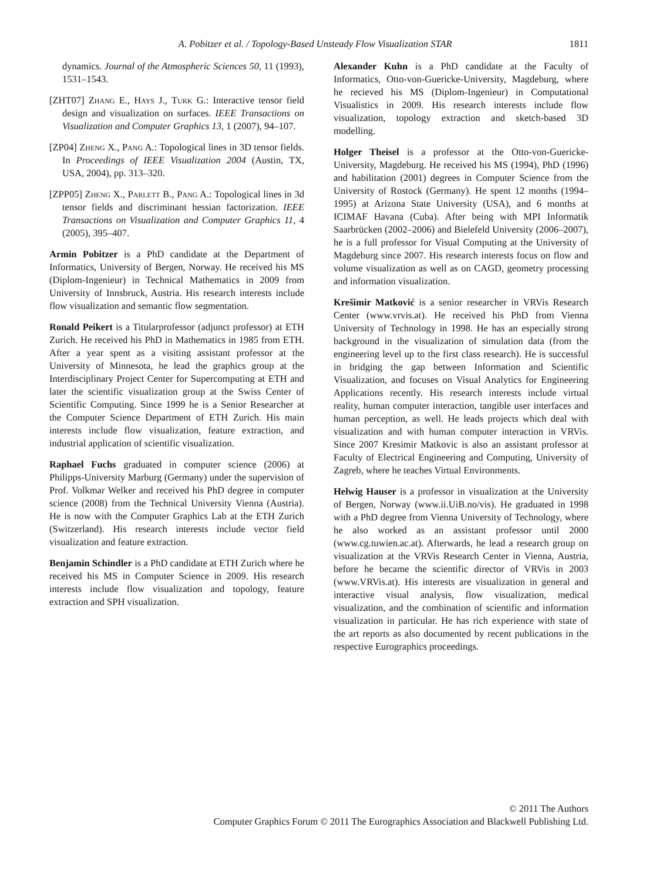A. Pobitzer et al. / Topology-Based Unsteady Flow Visualization STAR 1811
dynamics. Journal of the Atmospheric Sciences 50, 11 (1993), 1531–1543.
[ZHT07] Zhang E., Hays J., Turk G.: Interactive tensor field design and visualization on surfaces. IEEE Transactions on Visualization and Computer Graphics 13, 1 (2007), 94–107.
[ZP04] Zheng X., Pang A.: Topological lines in 3D tensor fields. In Proceedings of IEEE Visualization 2004 (Austin, TX, USA, 2004), pp. 313–320.
[ZPP05] Zheng X., Parlett B., Pang A.: Topological lines in 3d tensor fields and discriminant hessian factorization. IEEE Transactions on Visualization and Computer Graphics 11, 4 (2005), 395–407.
Armin Pobitzer is a PhD candidate at the Department of Informatics, University of Bergen, Norway. He received his MS (Diplom-Ingenieur) in Technical Mathematics in 2009 from University of Innsbruck, Austria. His research interests include flow visualization and semantic flow segmentation.
Ronald Peikert is a Titularprofessor (adjunct professor) at ETH Zurich. He received his PhD in Mathematics in 1985 from ETH. After a year spent as a visiting assistant professor at the University of Minnesota, he lead the graphics group at the Interdisciplinary Project Center for Supercomputing at ETH and later the scientific visualization group at the Swiss Center of Scientific Computing. Since 1999 he is a Senior Researcher at the Computer Science Department of ETH Zurich. His main interests include flow visualization, feature extraction, and industrial application of scientific visualization.
Raphael Fuchs graduated in computer science (2006) at Philipps-University Marburg (Germany) under the supervision of Prof. Volkmar Welker and received his PhD degree in computer science (2008) from the Technical University Vienna (Austria). He is now with the Computer Graphics Lab at the ETH Zurich (Switzerland). His research interests include vector field visualization and feature extraction.
Benjamin Schindler is a PhD candidate at ETH Zurich where he received his MS in Computer Science in 2009. His research interests include flow visualization and topology, feature extraction and SPH visualization.
Alexander Kuhn is a PhD candidate at the Faculty of Informatics, Otto-von-Guericke-University, Magdeburg, where he recieved his MS (Diplom-Ingenieur) in Computational Visualistics in 2009. His research interests include flow visualization, topology extraction and sketch-based 3D modelling.
Holger Theisel is a professor at the Otto-von-Guericke-University, Magdeburg. He received his MS (1994), PhD (1996) and habilitation (2001) degrees in Computer Science from the University of Rostock (Germany). He spent 12 months (1994–1995) at Arizona State University (USA), and 6 months at ICIMAF Havana (Cuba). After being with MPI Informatik Saarbrücken (2002–2006) and Bielefeld University (2006–2007), he is a full professor for Visual Computing at the University of Magdeburg since 2007. His research interests focus on flow and volume visualization as well as on CAGD, geometry processing and information visualization.
Krešimir Matković is a senior researcher in VRVis Research Center (www.vrvis.at). He received his PhD from Vienna University of Technology in 1998. He has an especially strong background in the visualization of simulation data (from the engineering level up to the first class research). He is successful in bridging the gap between Information and Scientific Visualization, and focuses on Visual Analytics for Engineering Applications recently. His research interests include virtual reality, human computer interaction, tangible user interfaces and human perception, as well. He leads projects which deal with visualization and with human computer interaction in VRVis. Since 2007 Kresimir Matkovic is also an assistant professor at Faculty of Electrical Engineering and Computing, University of Zagreb, where he teaches Virtual Environments.
Helwig Hauser is a professor in visualization at the University of Bergen, Norway (www.ii.UiB.no/vis). He graduated in 1998 with a PhD degree from Vienna University of Technology, where he also worked as an assistant professor until 2000 (www.cg.tuwien.ac.at). Afterwards, he lead a research group on visualization at the VRVis Research Center in Vienna, Austria, before he became the scientific director of VRVis in 2003 (www.VRVis.at). His interests are visualization in general and interactive visual analysis, flow visualization, medical visualization, and the combination of scientific and information visualization in particular. He has rich experience with state of the art reports as also documented by recent publications in the respective Eurographics proceedings.
© 2011 The Authors
Computer Graphics Forum © 2011 The Eurographics Association and Blackwell Publishing Ltd.